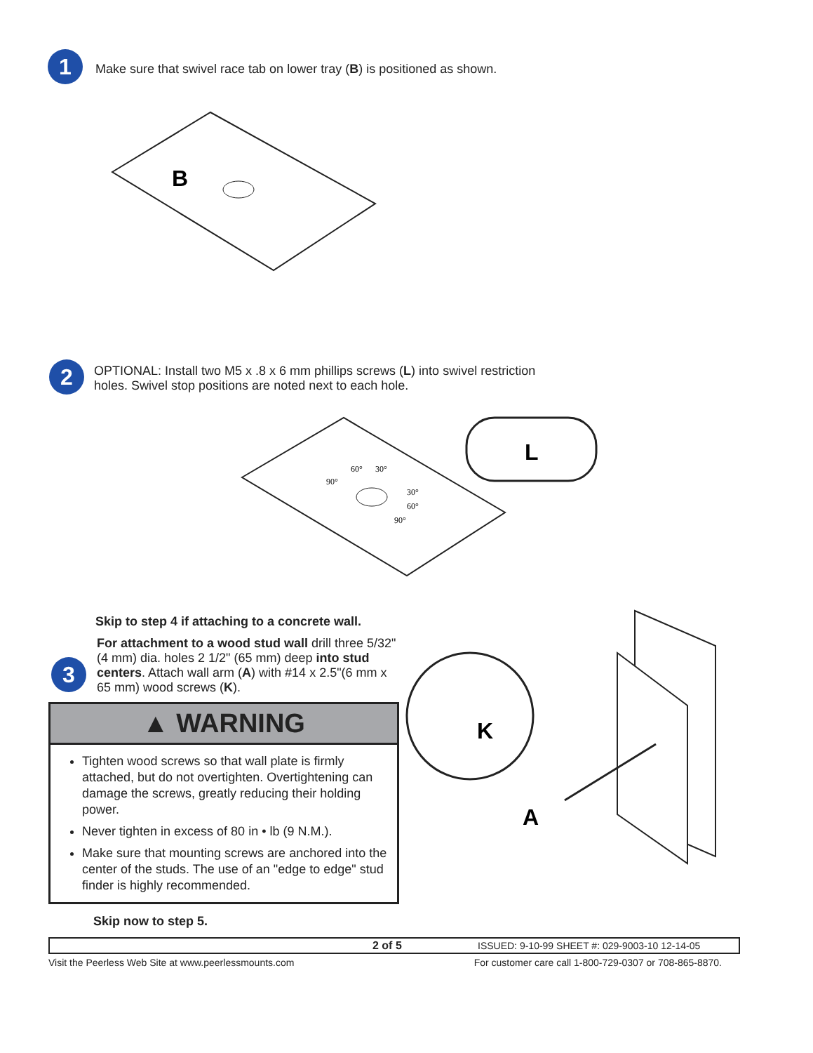1
Make sure that swivel race tab on lower tray (B) is positioned as shown.
B
2
OPTIONAL: Install two M5 x .8 x 6 mm phillips screws (L) into swivel restriction
holes. Swivel stop positions are noted next to each hole.
90°
60°
30°
30°
60°
90°
L
Skip to step 4 if attaching to a concrete wall.
3
For attachment to a wood stud wall drill three 5/32" (4 mm) dia. holes 2 1/2" (65 mm) deep into stud centers. Attach wall arm (A) with #14 x 2.5"(6 mm x 65 mm) wood screws (K).
▲ WARNING
Tighten wood screws so that wall plate is firmly attached, but do not overtighten. Overtightening can damage the screws, greatly reducing their holding power.
Never tighten in excess of 80 in • lb (9 N.M.).
Make sure that mounting screws are anchored into the center of the studs. The use of an "edge to edge" stud finder is highly recommended.
Skip now to step 5.
K
A
2 of 5 ISSUED: 9-10-99 SHEET #: 029-9003-10 12-14-05
Visit the Peerless Web Site at www.peerlessmounts.com For customer care call 1-800-729-0307 or 708-865-8870.